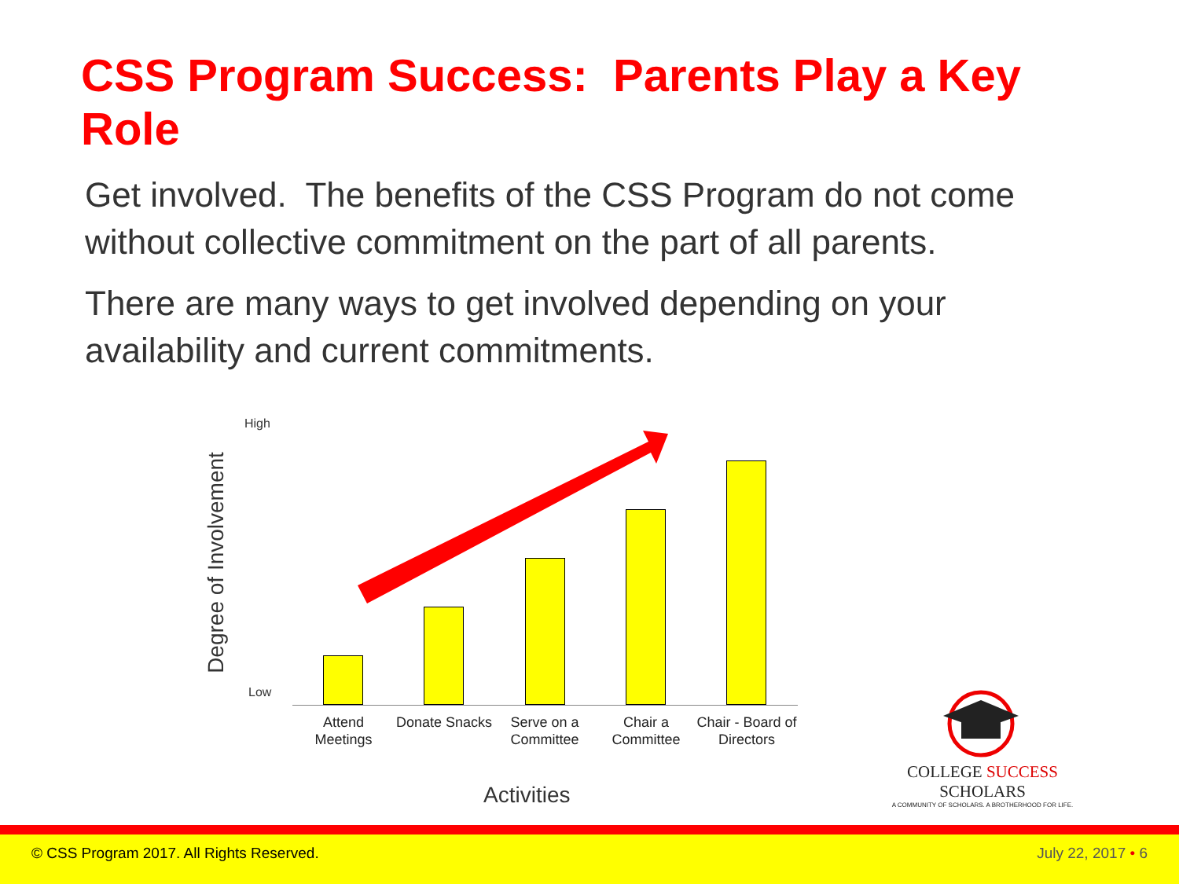CSS Program Success: Parents Play a Key Role
Get involved. The benefits of the CSS Program do not come without collective commitment on the part of all parents.
There are many ways to get involved depending on your availability and current commitments.
Degree of Involvement
High
Low
Attend Meetings
Donate Snacks
Serve on a Committee
Chair a Committee
Chair - Board of Directors
Activities
COLLEGE SUCCESS SCHOLARS
A COMMUNITY OF SCHOLARS. A BROTHERHOOD FOR LIFE.
© CSS Program 2017. All Rights Reserved. July 22, 2017 • 6